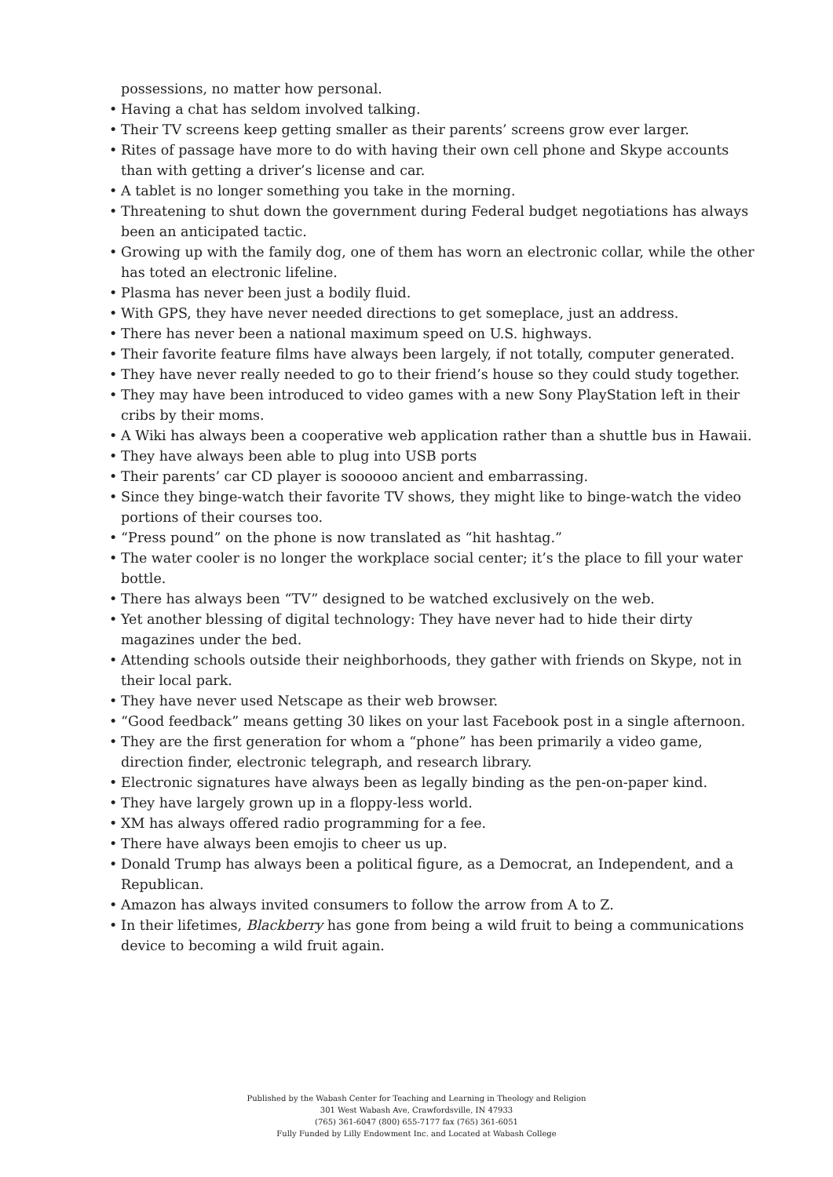possessions, no matter how personal.
• Having a chat has seldom involved talking.
• Their TV screens keep getting smaller as their parents’ screens grow ever larger.
• Rites of passage have more to do with having their own cell phone and Skype accounts than with getting a driver’s license and car.
• A tablet is no longer something you take in the morning.
• Threatening to shut down the government during Federal budget negotiations has always been an anticipated tactic.
• Growing up with the family dog, one of them has worn an electronic collar, while the other has toted an electronic lifeline.
• Plasma has never been just a bodily fluid.
• With GPS, they have never needed directions to get someplace, just an address.
• There has never been a national maximum speed on U.S. highways.
• Their favorite feature films have always been largely, if not totally, computer generated.
• They have never really needed to go to their friend’s house so they could study together.
• They may have been introduced to video games with a new Sony PlayStation left in their cribs by their moms.
• A Wiki has always been a cooperative web application rather than a shuttle bus in Hawaii.
• They have always been able to plug into USB ports
• Their parents’ car CD player is soooooo ancient and embarrassing.
• Since they binge-watch their favorite TV shows, they might like to binge-watch the video portions of their courses too.
• “Press pound” on the phone is now translated as “hit hashtag.”
• The water cooler is no longer the workplace social center; it’s the place to fill your water bottle.
• There has always been “TV” designed to be watched exclusively on the web.
• Yet another blessing of digital technology: They have never had to hide their dirty magazines under the bed.
• Attending schools outside their neighborhoods, they gather with friends on Skype, not in their local park.
• They have never used Netscape as their web browser.
• “Good feedback” means getting 30 likes on your last Facebook post in a single afternoon.
• They are the first generation for whom a “phone” has been primarily a video game, direction finder, electronic telegraph, and research library.
• Electronic signatures have always been as legally binding as the pen-on-paper kind.
• They have largely grown up in a floppy-less world.
• XM has always offered radio programming for a fee.
• There have always been emojis to cheer us up.
• Donald Trump has always been a political figure, as a Democrat, an Independent, and a Republican.
• Amazon has always invited consumers to follow the arrow from A to Z.
• In their lifetimes, Blackberry has gone from being a wild fruit to being a communications device to becoming a wild fruit again.
Published by the Wabash Center for Teaching and Learning in Theology and Religion
301 West Wabash Ave, Crawfordsville, IN 47933
(765) 361-6047 (800) 655-7177 fax (765) 361-6051
Fully Funded by Lilly Endowment Inc. and Located at Wabash College